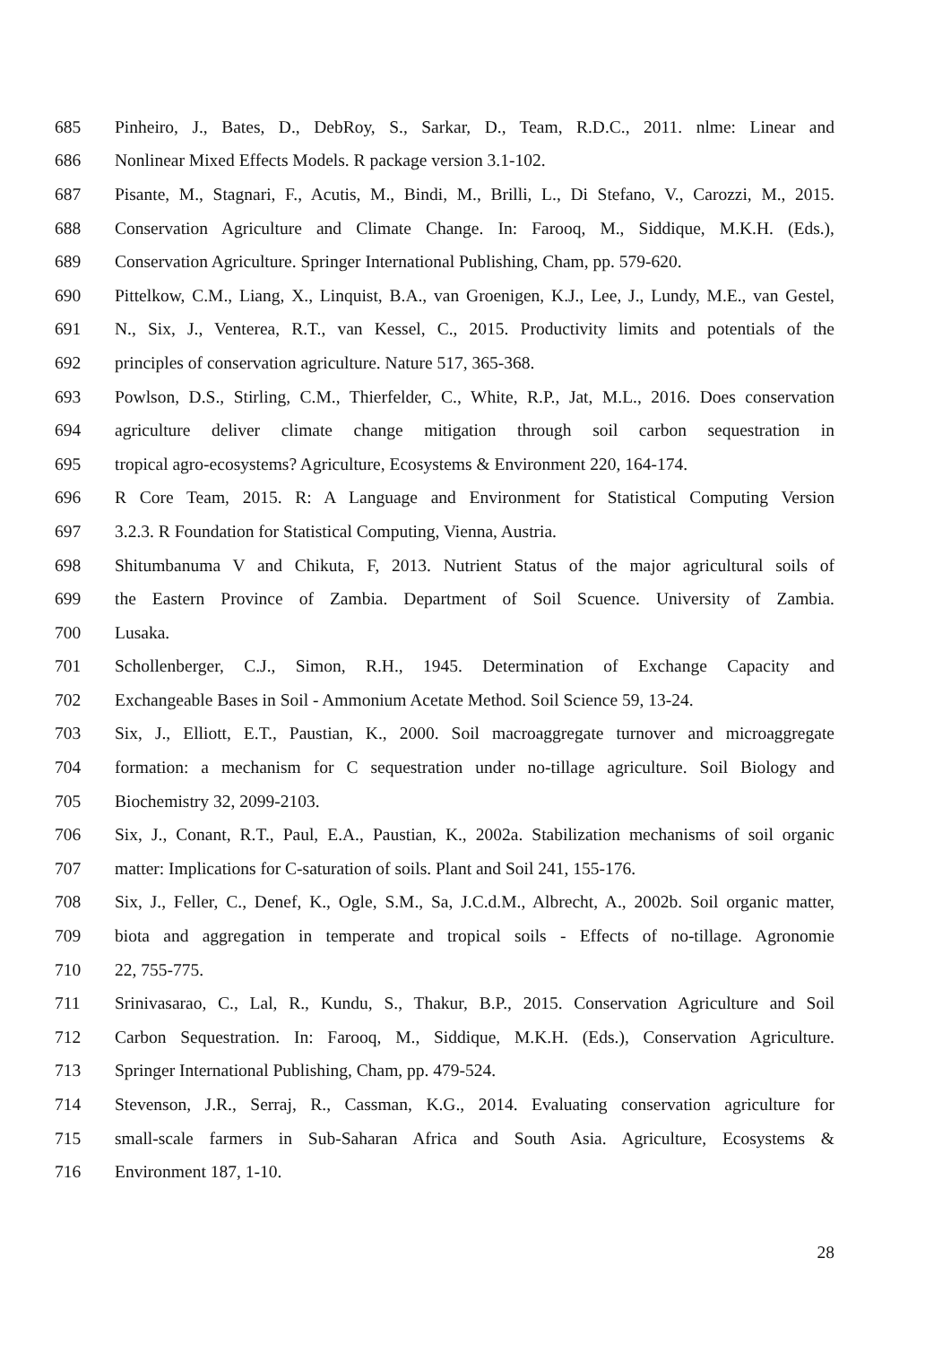685 Pinheiro, J., Bates, D., DebRoy, S., Sarkar, D., Team, R.D.C., 2011. nlme: Linear and
686 Nonlinear Mixed Effects Models. R package version 3.1-102.
687 Pisante, M., Stagnari, F., Acutis, M., Bindi, M., Brilli, L., Di Stefano, V., Carozzi, M., 2015.
688 Conservation Agriculture and Climate Change. In: Farooq, M., Siddique, M.K.H. (Eds.),
689 Conservation Agriculture. Springer International Publishing, Cham, pp. 579-620.
690 Pittelkow, C.M., Liang, X., Linquist, B.A., van Groenigen, K.J., Lee, J., Lundy, M.E., van Gestel,
691 N., Six, J., Venterea, R.T., van Kessel, C., 2015. Productivity limits and potentials of the
692 principles of conservation agriculture. Nature 517, 365-368.
693 Powlson, D.S., Stirling, C.M., Thierfelder, C., White, R.P., Jat, M.L., 2016. Does conservation
694 agriculture deliver climate change mitigation through soil carbon sequestration in
695 tropical agro-ecosystems? Agriculture, Ecosystems & Environment 220, 164-174.
696 R Core Team, 2015. R: A Language and Environment for Statistical Computing Version
697 3.2.3. R Foundation for Statistical Computing, Vienna, Austria.
698 Shitumbanuma V and Chikuta, F, 2013. Nutrient Status of the major agricultural soils of
699 the Eastern Province of Zambia. Department of Soil Scuence. University of Zambia.
700 Lusaka.
701 Schollenberger, C.J., Simon, R.H., 1945. Determination of Exchange Capacity and
702 Exchangeable Bases in Soil - Ammonium Acetate Method. Soil Science 59, 13-24.
703 Six, J., Elliott, E.T., Paustian, K., 2000. Soil macroaggregate turnover and microaggregate
704 formation: a mechanism for C sequestration under no-tillage agriculture. Soil Biology and
705 Biochemistry 32, 2099-2103.
706 Six, J., Conant, R.T., Paul, E.A., Paustian, K., 2002a. Stabilization mechanisms of soil organic
707 matter: Implications for C-saturation of soils. Plant and Soil 241, 155-176.
708 Six, J., Feller, C., Denef, K., Ogle, S.M., Sa, J.C.d.M., Albrecht, A., 2002b. Soil organic matter,
709 biota and aggregation in temperate and tropical soils - Effects of no-tillage. Agronomie
710 22, 755-775.
711 Srinivasarao, C., Lal, R., Kundu, S., Thakur, B.P., 2015. Conservation Agriculture and Soil
712 Carbon Sequestration. In: Farooq, M., Siddique, M.K.H. (Eds.), Conservation Agriculture.
713 Springer International Publishing, Cham, pp. 479-524.
714 Stevenson, J.R., Serraj, R., Cassman, K.G., 2014. Evaluating conservation agriculture for
715 small-scale farmers in Sub-Saharan Africa and South Asia. Agriculture, Ecosystems &
716 Environment 187, 1-10.
28